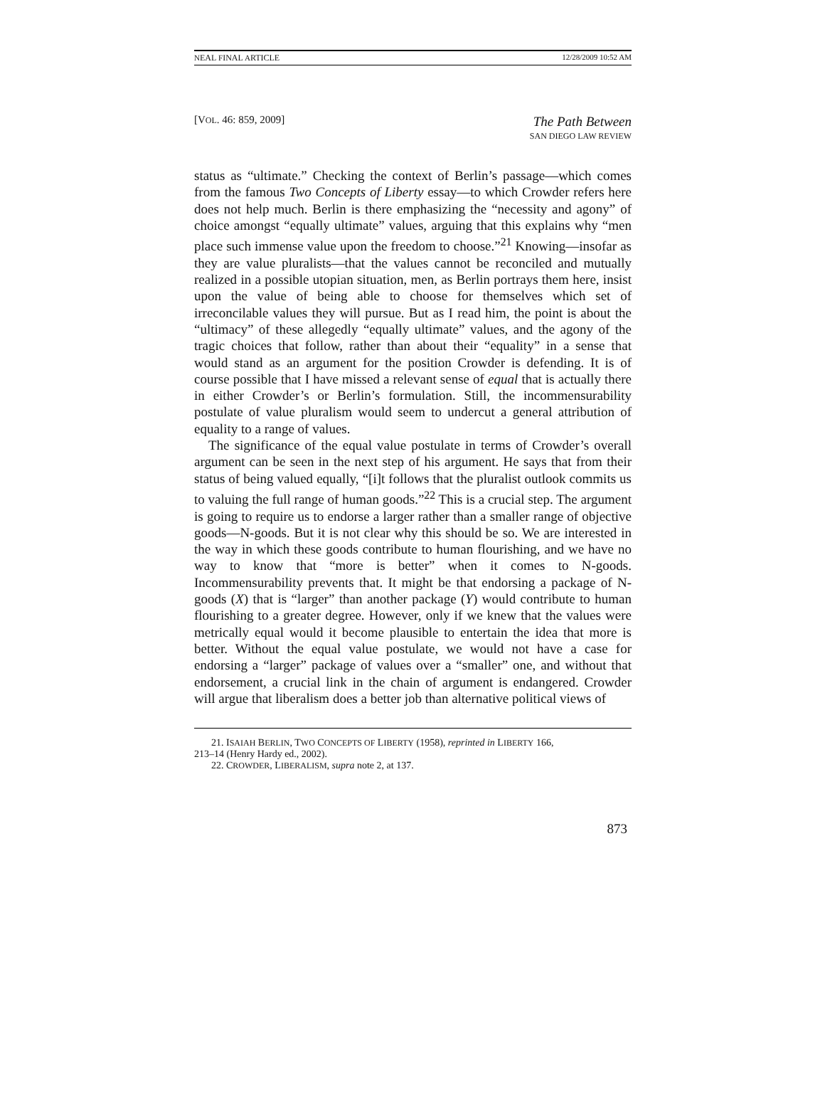NEAL FINAL ARTICLE 12/28/2009 10:52 AM
[VOL. 46: 859, 2009] The Path Between
SAN DIEGO LAW REVIEW
status as “ultimate.” Checking the context of Berlin’s passage—which comes from the famous Two Concepts of Liberty essay—to which Crowder refers here does not help much. Berlin is there emphasizing the “necessity and agony” of choice amongst “equally ultimate” values, arguing that this explains why “men place such immense value upon the freedom to choose.”<sup>21</sup> Knowing—insofar as they are value pluralists—that the values cannot be reconciled and mutually realized in a possible utopian situation, men, as Berlin portrays them here, insist upon the value of being able to choose for themselves which set of irreconcilable values they will pursue. But as I read him, the point is about the “ultimacy” of these allegedly “equally ultimate” values, and the agony of the tragic choices that follow, rather than about their “equality” in a sense that would stand as an argument for the position Crowder is defending. It is of course possible that I have missed a relevant sense of equal that is actually there in either Crowder’s or Berlin’s formulation. Still, the incommensurability postulate of value pluralism would seem to undercut a general attribution of equality to a range of values.
The significance of the equal value postulate in terms of Crowder’s overall argument can be seen in the next step of his argument. He says that from their status of being valued equally, “[i]t follows that the pluralist outlook commits us to valuing the full range of human goods.”<sup>22</sup> This is a crucial step. The argument is going to require us to endorse a larger rather than a smaller range of objective goods—N-goods. But it is not clear why this should be so. We are interested in the way in which these goods contribute to human flourishing, and we have no way to know that “more is better” when it comes to N-goods. Incommensurability prevents that. It might be that endorsing a package of N-goods (X) that is “larger” than another package (Y) would contribute to human flourishing to a greater degree. However, only if we knew that the values were metrically equal would it become plausible to entertain the idea that more is better. Without the equal value postulate, we would not have a case for endorsing a “larger” package of values over a “smaller” one, and without that endorsement, a crucial link in the chain of argument is endangered. Crowder will argue that liberalism does a better job than alternative political views of
21. ISAIAH BERLIN, TWO CONCEPTS OF LIBERTY (1958), reprinted in LIBERTY 166,
213–14 (Henry Hardy ed., 2002).
22. CROWDER, LIBERALISM, supra note 2, at 137.
873